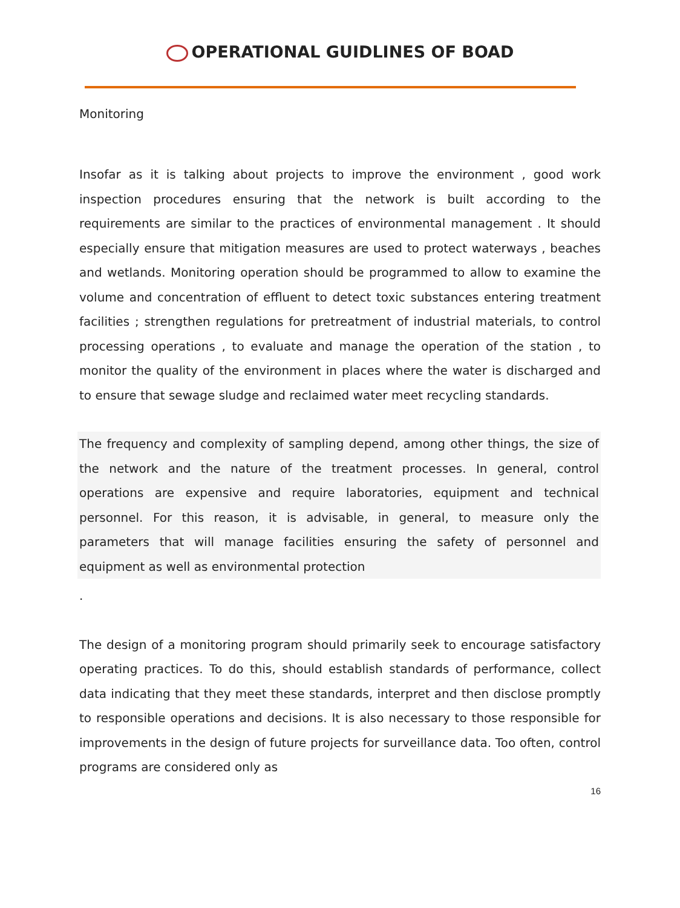OPERATIONAL GUIDLINES OF BOAD
Monitoring
Insofar as it is talking about projects to improve the environment , good work inspection procedures ensuring that the network is built according to the requirements are similar to the practices of environmental management . It should especially ensure that mitigation measures are used to protect waterways , beaches and wetlands. Monitoring operation should be programmed to allow to examine the volume and concentration of effluent to detect toxic substances entering treatment facilities ; strengthen regulations for pretreatment of industrial materials, to control processing operations , to evaluate and manage the operation of the station , to monitor the quality of the environment in places where the water is discharged and to ensure that sewage sludge and reclaimed water meet recycling standards.
The frequency and complexity of sampling depend, among other things, the size of the network and the nature of the treatment processes. In general, control operations are expensive and require laboratories, equipment and technical personnel. For this reason, it is advisable, in general, to measure only the parameters that will manage facilities ensuring the safety of personnel and equipment as well as environmental protection
.
The design of a monitoring program should primarily seek to encourage satisfactory operating practices. To do this, should establish standards of performance, collect data indicating that they meet these standards, interpret and then disclose promptly to responsible operations and decisions. It is also necessary to those responsible for improvements in the design of future projects for surveillance data. Too often, control programs are considered only as
16